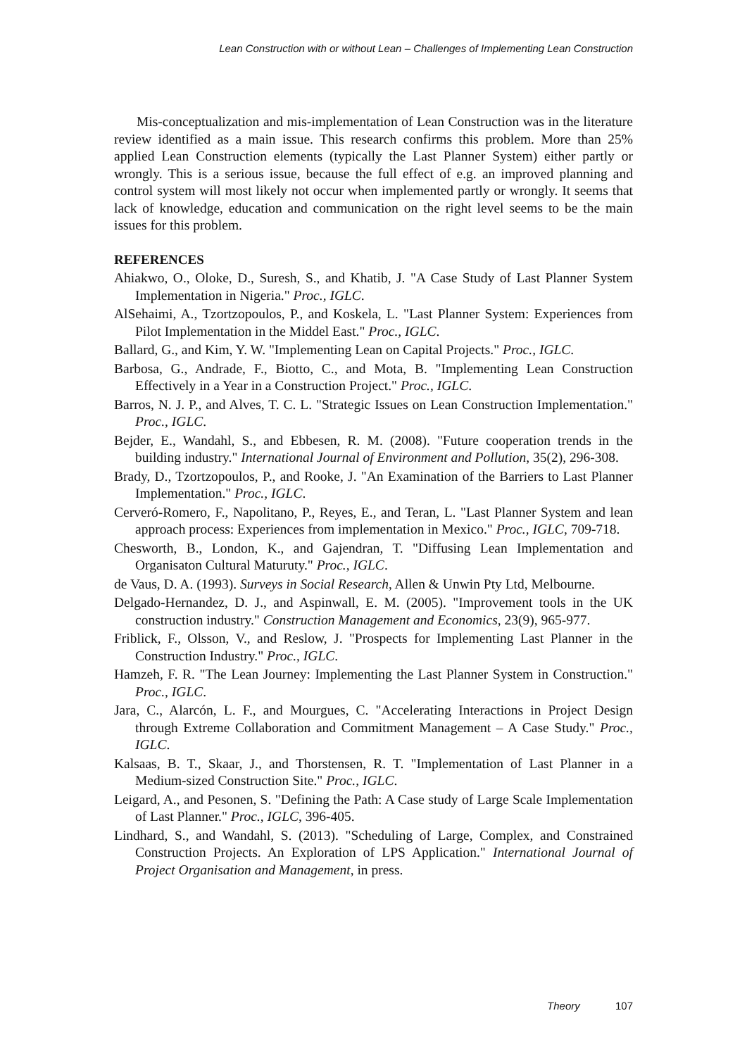Lean Construction with or without Lean – Challenges of Implementing Lean Construction
Mis-conceptualization and mis-implementation of Lean Construction was in the literature review identified as a main issue. This research confirms this problem. More than 25% applied Lean Construction elements (typically the Last Planner System) either partly or wrongly. This is a serious issue, because the full effect of e.g. an improved planning and control system will most likely not occur when implemented partly or wrongly. It seems that lack of knowledge, education and communication on the right level seems to be the main issues for this problem.
REFERENCES
Ahiakwo, O., Oloke, D., Suresh, S., and Khatib, J. "A Case Study of Last Planner System Implementation in Nigeria." Proc., IGLC.
AlSehaimi, A., Tzortzopoulos, P., and Koskela, L. "Last Planner System: Experiences from Pilot Implementation in the Middel East." Proc., IGLC.
Ballard, G., and Kim, Y. W. "Implementing Lean on Capital Projects." Proc., IGLC.
Barbosa, G., Andrade, F., Biotto, C., and Mota, B. "Implementing Lean Construction Effectively in a Year in a Construction Project." Proc., IGLC.
Barros, N. J. P., and Alves, T. C. L. "Strategic Issues on Lean Construction Implementation." Proc., IGLC.
Bejder, E., Wandahl, S., and Ebbesen, R. M. (2008). "Future cooperation trends in the building industry." International Journal of Environment and Pollution, 35(2), 296-308.
Brady, D., Tzortzopoulos, P., and Rooke, J. "An Examination of the Barriers to Last Planner Implementation." Proc., IGLC.
Cerveró-Romero, F., Napolitano, P., Reyes, E., and Teran, L. "Last Planner System and lean approach process: Experiences from implementation in Mexico." Proc., IGLC, 709-718.
Chesworth, B., London, K., and Gajendran, T. "Diffusing Lean Implementation and Organisaton Cultural Maturuty." Proc., IGLC.
de Vaus, D. A. (1993). Surveys in Social Research, Allen & Unwin Pty Ltd, Melbourne.
Delgado-Hernandez, D. J., and Aspinwall, E. M. (2005). "Improvement tools in the UK construction industry." Construction Management and Economics, 23(9), 965-977.
Friblick, F., Olsson, V., and Reslow, J. "Prospects for Implementing Last Planner in the Construction Industry." Proc., IGLC.
Hamzeh, F. R. "The Lean Journey: Implementing the Last Planner System in Construction." Proc., IGLC.
Jara, C., Alarcón, L. F., and Mourgues, C. "Accelerating Interactions in Project Design through Extreme Collaboration and Commitment Management – A Case Study." Proc., IGLC.
Kalsaas, B. T., Skaar, J., and Thorstensen, R. T. "Implementation of Last Planner in a Medium-sized Construction Site." Proc., IGLC.
Leigard, A., and Pesonen, S. "Defining the Path: A Case study of Large Scale Implementation of Last Planner." Proc., IGLC, 396-405.
Lindhard, S., and Wandahl, S. (2013). "Scheduling of Large, Complex, and Constrained Construction Projects. An Exploration of LPS Application." International Journal of Project Organisation and Management, in press.
Theory 107